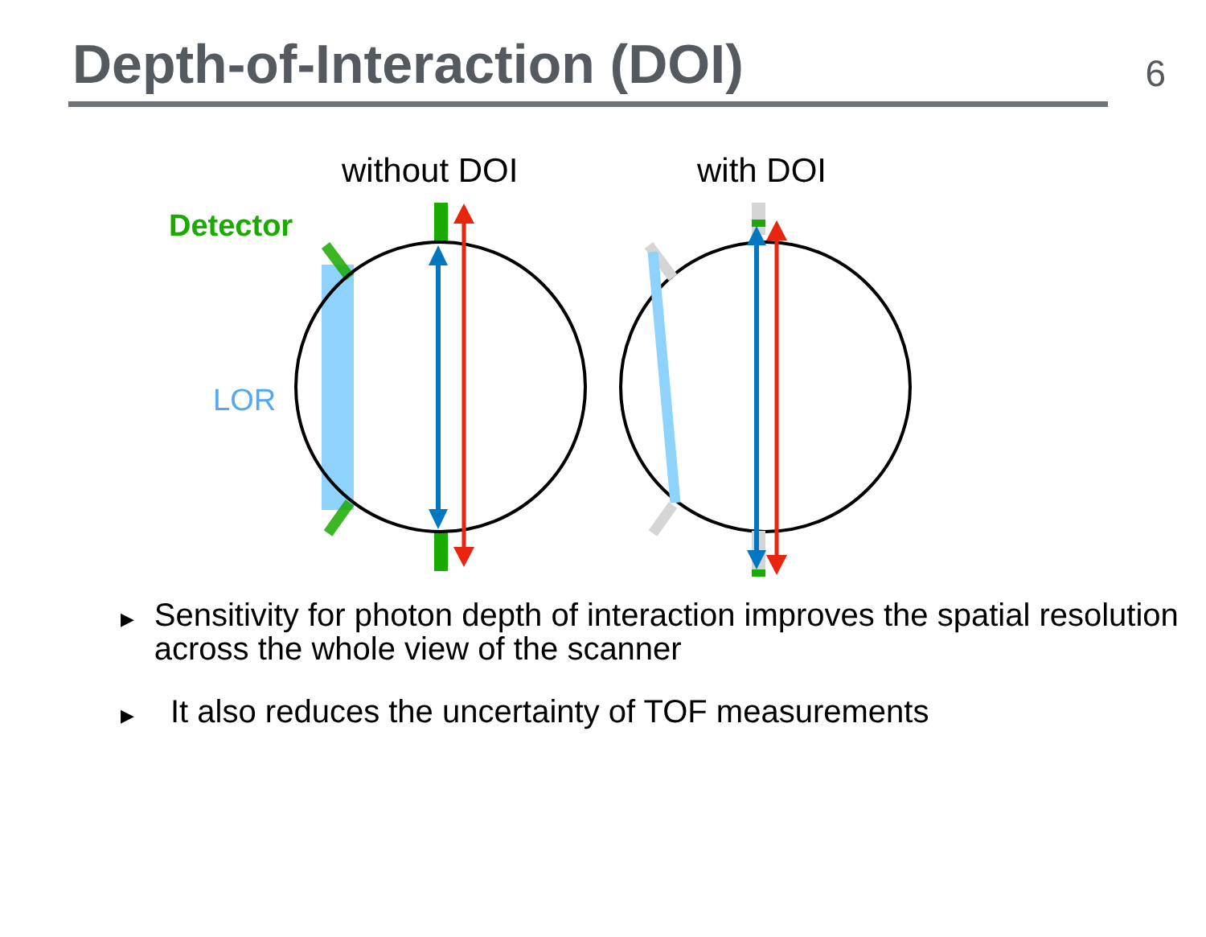Depth-of-Interaction (DOI)
6
without DOI
with DOI
Detector
LOR
▶ Sensitivity for photon depth of interaction improves the spatial resolution across the whole view of the scanner
▶ It also reduces the uncertainty of TOF measurements